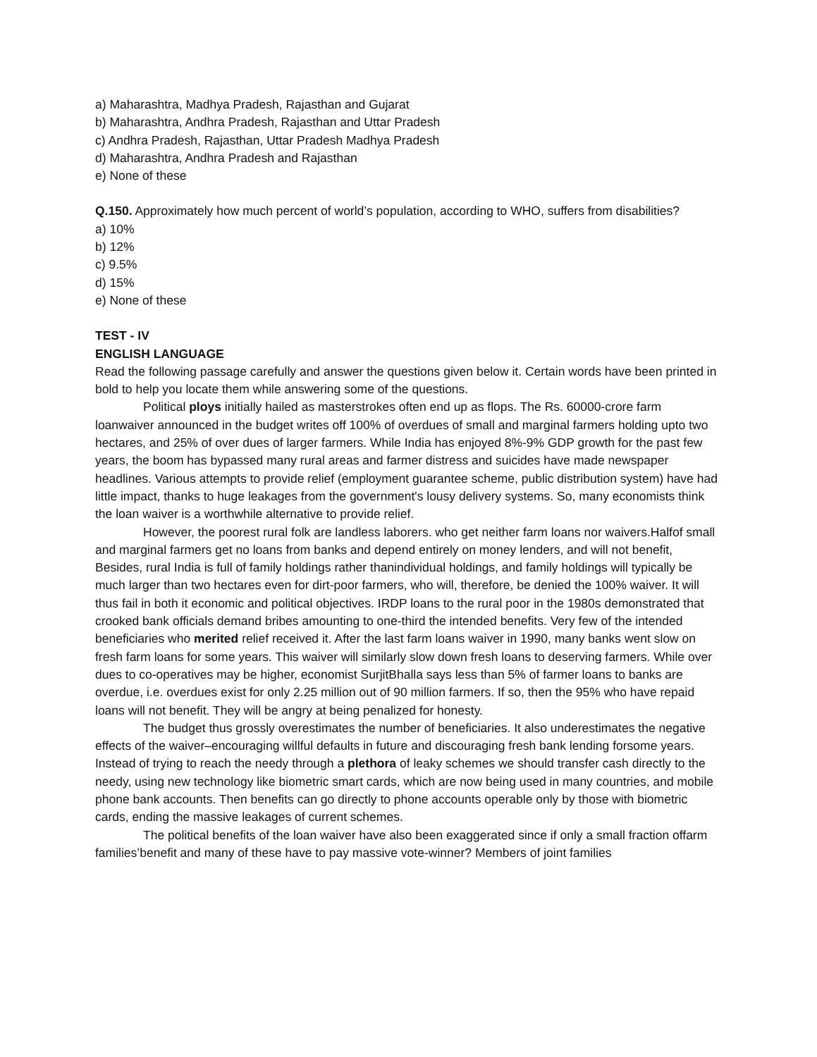a) Maharashtra, Madhya Pradesh, Rajasthan and Gujarat
b) Maharashtra, Andhra Pradesh, Rajasthan and Uttar Pradesh
c) Andhra Pradesh, Rajasthan, Uttar Pradesh Madhya Pradesh
d) Maharashtra, Andhra Pradesh and Rajasthan
e) None of these
Q.150. Approximately how much percent of world’s population, according to WHO, suffers from disabilities?
a) 10%
b) 12%
c) 9.5%
d) 15%
e) None of these
TEST - IV
ENGLISH LANGUAGE
Read the following passage carefully and answer the questions given below it. Certain words have been printed in bold to help you locate them while answering some of the questions.
Political ploys initially hailed as masterstrokes often end up as flops. The Rs. 60000-crore farm loanwaiver announced in the budget writes off 100% of overdues of small and marginal farmers holding upto two hectares, and 25% of over dues of larger farmers. While India has enjoyed 8%-9% GDP growth for the past few years, the boom has bypassed many rural areas and farmer distress and suicides have made newspaper headlines. Various attempts to provide relief (employment guarantee scheme, public distribution system) have had little impact, thanks to huge leakages from the government's lousy delivery systems. So, many economists think the loan waiver is a worthwhile alternative to provide relief.
However, the poorest rural folk are landless laborers. who get neither farm loans nor waivers.Halfof small and marginal farmers get no loans from banks and depend entirely on money lenders, and will not benefit, Besides, rural India is full of family holdings rather thanindividual holdings, and family holdings will typically be much larger than two hectares even for dirt-poor farmers, who will, therefore, be denied the 100% waiver. It will thus fail in both it economic and political objectives. IRDP loans to the rural poor in the 1980s demonstrated that crooked bank officials demand bribes amounting to one-third the intended benefits. Very few of the intended beneficiaries who merited relief received it. After the last farm loans waiver in 1990, many banks went slow on fresh farm loans for some years. This waiver will similarly slow down fresh loans to deserving farmers. While over dues to co-operatives may be higher, economist SurjitBhalla says less than 5% of farmer loans to banks are overdue, i.e. overdues exist for only 2.25 million out of 90 million farmers. If so, then the 95% who have repaid loans will not benefit. They will be angry at being penalized for honesty.
The budget thus grossly overestimates the number of beneficiaries. It also underestimates the negative effects of the waiver–encouraging willful defaults in future and discouraging fresh bank lending forsome years. Instead of trying to reach the needy through a plethora of leaky schemes we should transfer cash directly to the needy, using new technology like biometric smart cards, which are now being used in many countries, and mobile phone bank accounts. Then benefits can go directly to phone accounts operable only by those with biometric cards, ending the massive leakages of current schemes.
The political benefits of the loan waiver have also been exaggerated since if only a small fraction offarm families’benefit and many of these have to pay massive vote-winner? Members of joint families